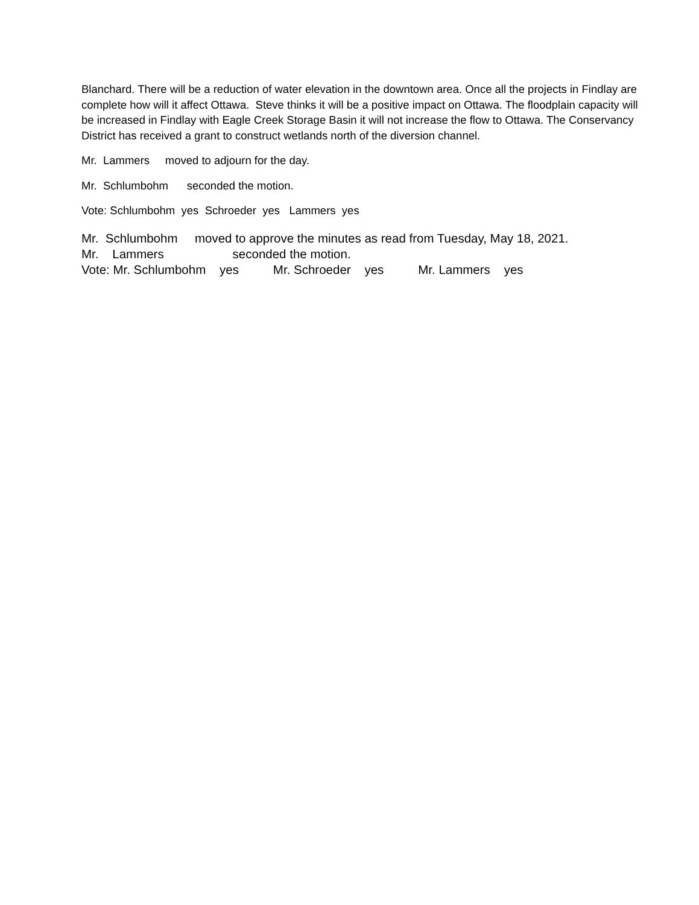Blanchard. There will be a reduction of water elevation in the downtown area. Once all the projects in Findlay are complete how will it affect Ottawa. Steve thinks it will be a positive impact on Ottawa. The floodplain capacity will be increased in Findlay with Eagle Creek Storage Basin it will not increase the flow to Ottawa. The Conservancy District has received a grant to construct wetlands north of the diversion channel.
Mr. Lammers moved to adjourn for the day.
Mr. Schlumbohm seconded the motion.
Vote: Schlumbohm yes Schroeder yes Lammers yes
Mr. Schlumbohm moved to approve the minutes as read from Tuesday, May 18, 2021.
Mr. Lammers seconded the motion.
Vote: Mr. Schlumbohm yes Mr. Schroeder yes Mr. Lammers yes